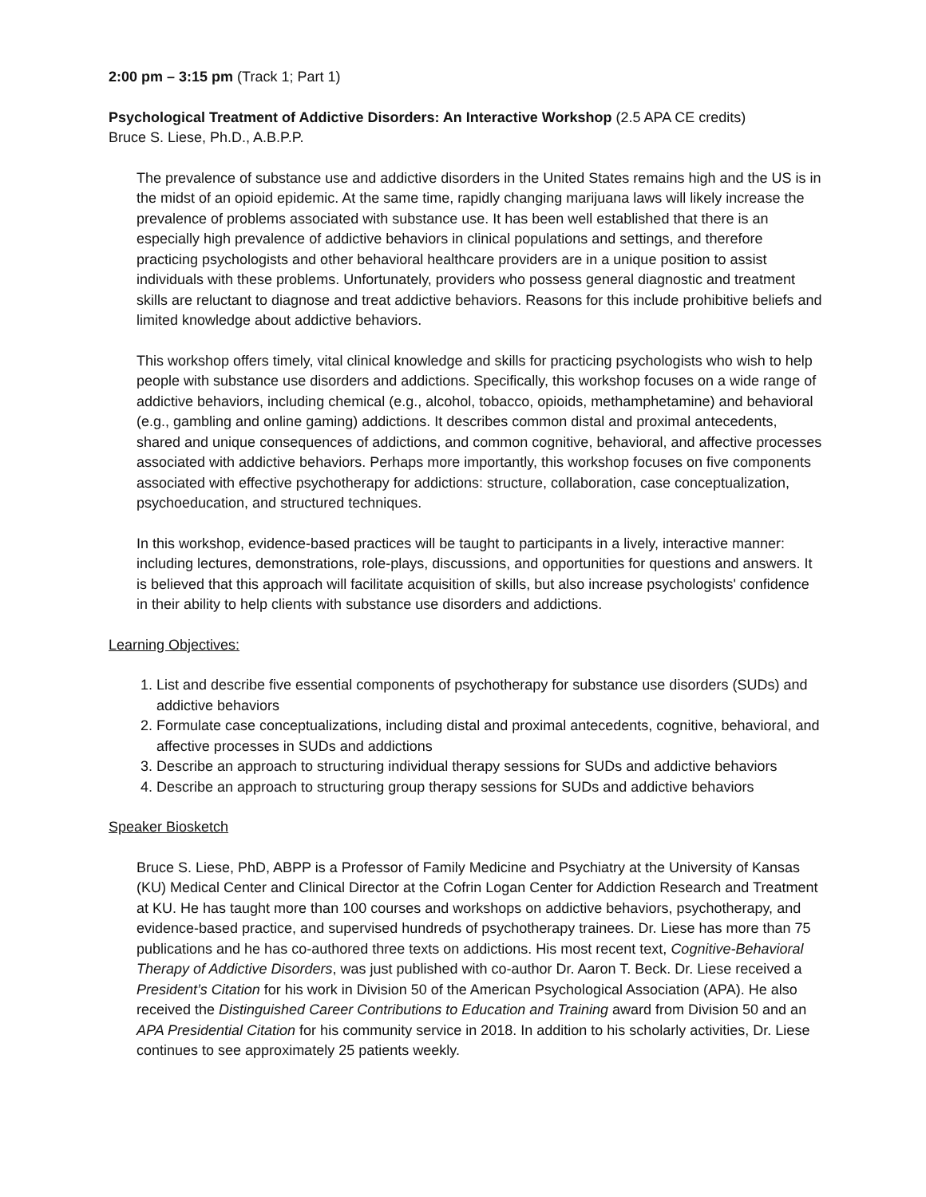2:00 pm – 3:15 pm (Track 1; Part 1)
Psychological Treatment of Addictive Disorders: An Interactive Workshop (2.5 APA CE credits)
Bruce S. Liese, Ph.D., A.B.P.P.
The prevalence of substance use and addictive disorders in the United States remains high and the US is in the midst of an opioid epidemic. At the same time, rapidly changing marijuana laws will likely increase the prevalence of problems associated with substance use. It has been well established that there is an especially high prevalence of addictive behaviors in clinical populations and settings, and therefore practicing psychologists and other behavioral healthcare providers are in a unique position to assist individuals with these problems. Unfortunately, providers who possess general diagnostic and treatment skills are reluctant to diagnose and treat addictive behaviors. Reasons for this include prohibitive beliefs and limited knowledge about addictive behaviors.
This workshop offers timely, vital clinical knowledge and skills for practicing psychologists who wish to help people with substance use disorders and addictions. Specifically, this workshop focuses on a wide range of addictive behaviors, including chemical (e.g., alcohol, tobacco, opioids, methamphetamine) and behavioral (e.g., gambling and online gaming) addictions. It describes common distal and proximal antecedents, shared and unique consequences of addictions, and common cognitive, behavioral, and affective processes associated with addictive behaviors. Perhaps more importantly, this workshop focuses on five components associated with effective psychotherapy for addictions: structure, collaboration, case conceptualization, psychoeducation, and structured techniques.
In this workshop, evidence-based practices will be taught to participants in a lively, interactive manner: including lectures, demonstrations, role-plays, discussions, and opportunities for questions and answers. It is believed that this approach will facilitate acquisition of skills, but also increase psychologists' confidence in their ability to help clients with substance use disorders and addictions.
Learning Objectives:
1. List and describe five essential components of psychotherapy for substance use disorders (SUDs) and addictive behaviors
2. Formulate case conceptualizations, including distal and proximal antecedents, cognitive, behavioral, and affective processes in SUDs and addictions
3. Describe an approach to structuring individual therapy sessions for SUDs and addictive behaviors
4. Describe an approach to structuring group therapy sessions for SUDs and addictive behaviors
Speaker Biosketch
Bruce S. Liese, PhD, ABPP is a Professor of Family Medicine and Psychiatry at the University of Kansas (KU) Medical Center and Clinical Director at the Cofrin Logan Center for Addiction Research and Treatment at KU. He has taught more than 100 courses and workshops on addictive behaviors, psychotherapy, and evidence-based practice, and supervised hundreds of psychotherapy trainees. Dr. Liese has more than 75 publications and he has co-authored three texts on addictions. His most recent text, Cognitive-Behavioral Therapy of Addictive Disorders, was just published with co-author Dr. Aaron T. Beck. Dr. Liese received a President’s Citation for his work in Division 50 of the American Psychological Association (APA). He also received the Distinguished Career Contributions to Education and Training award from Division 50 and an APA Presidential Citation for his community service in 2018. In addition to his scholarly activities, Dr. Liese continues to see approximately 25 patients weekly.